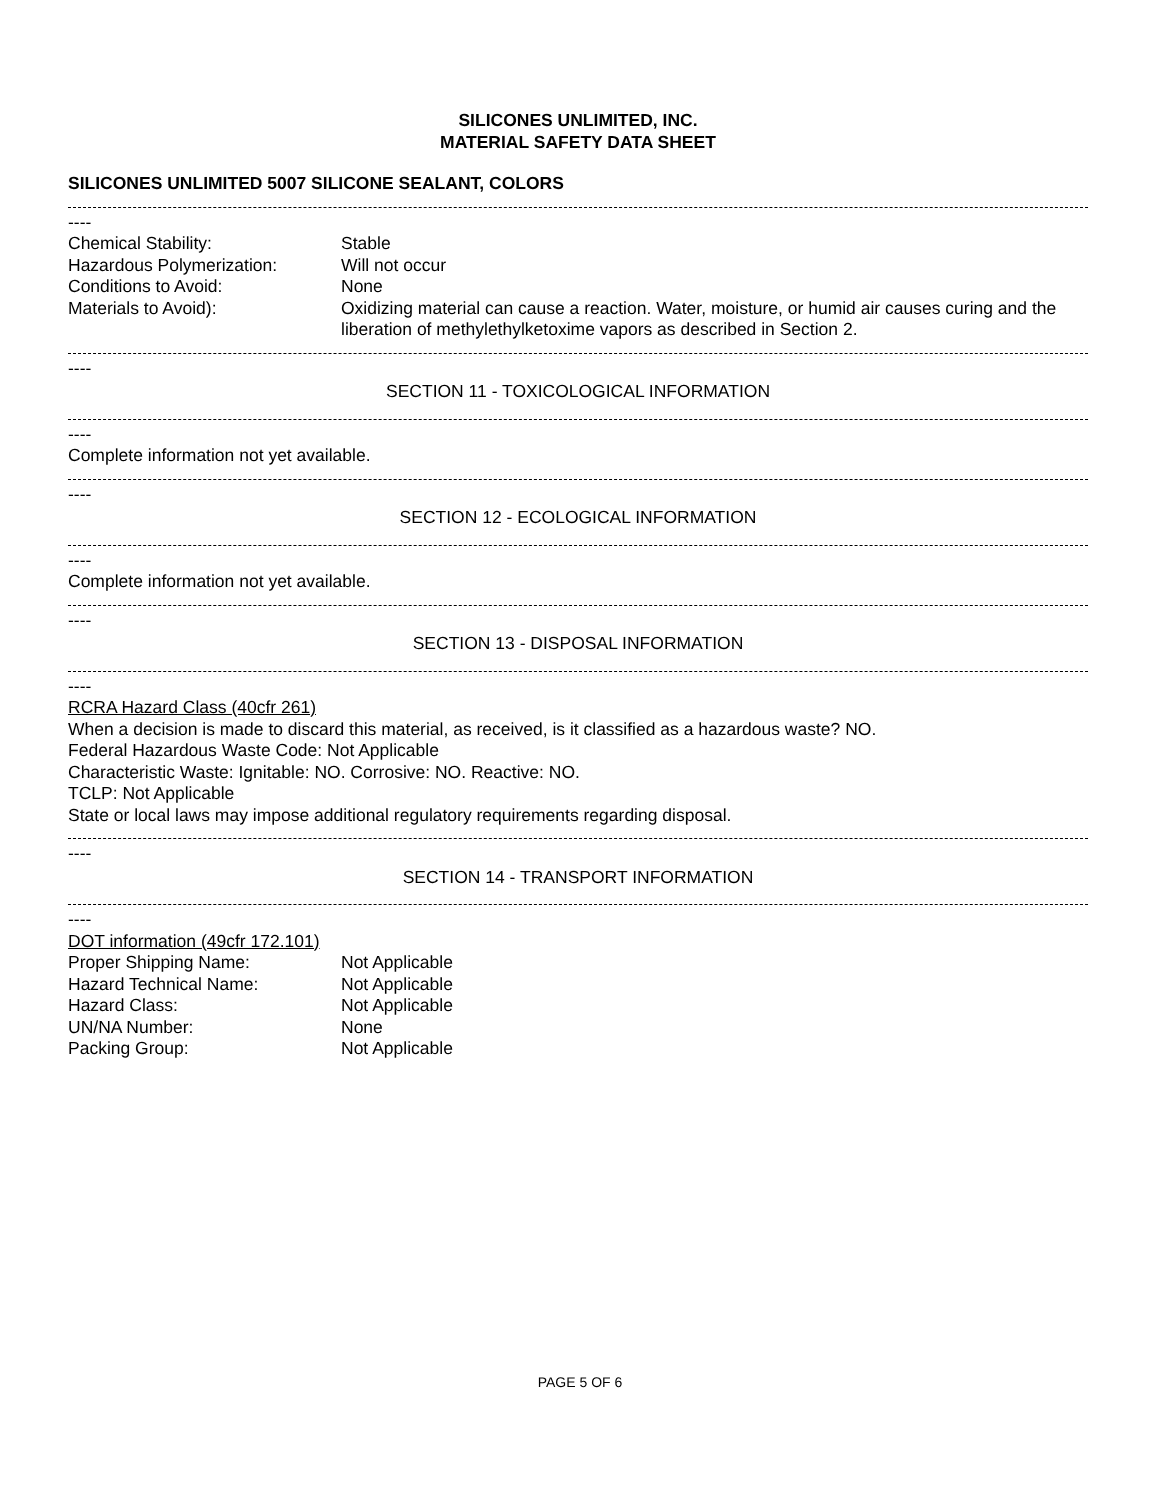SILICONES UNLIMITED, INC.
MATERIAL SAFETY DATA SHEET
SILICONES UNLIMITED 5007 SILICONE SEALANT, COLORS
----
Chemical Stability: Stable
Hazardous Polymerization: Will not occur
Conditions to Avoid: None
Materials to Avoid): Oxidizing material can cause a reaction. Water, moisture, or humid air causes curing and the liberation of methylethylketoxime vapors as described in Section 2.
----
SECTION 11 - TOXICOLOGICAL INFORMATION
----
Complete information not yet available.
----
SECTION 12 - ECOLOGICAL INFORMATION
----
Complete information not yet available.
----
SECTION 13 - DISPOSAL INFORMATION
----
RCRA Hazard Class (40cfr 261)
When a decision is made to discard this material, as received, is it classified as a hazardous waste? NO.
Federal Hazardous Waste Code: Not Applicable
Characteristic Waste: Ignitable: NO. Corrosive: NO. Reactive: NO.
TCLP: Not Applicable
State or local laws may impose additional regulatory requirements regarding disposal.
----
SECTION 14 - TRANSPORT INFORMATION
----
DOT information (49cfr 172.101)
Proper Shipping Name: Not Applicable
Hazard Technical Name: Not Applicable
Hazard Class: Not Applicable
UN/NA Number: None
Packing Group: Not Applicable
PAGE 5 OF 6